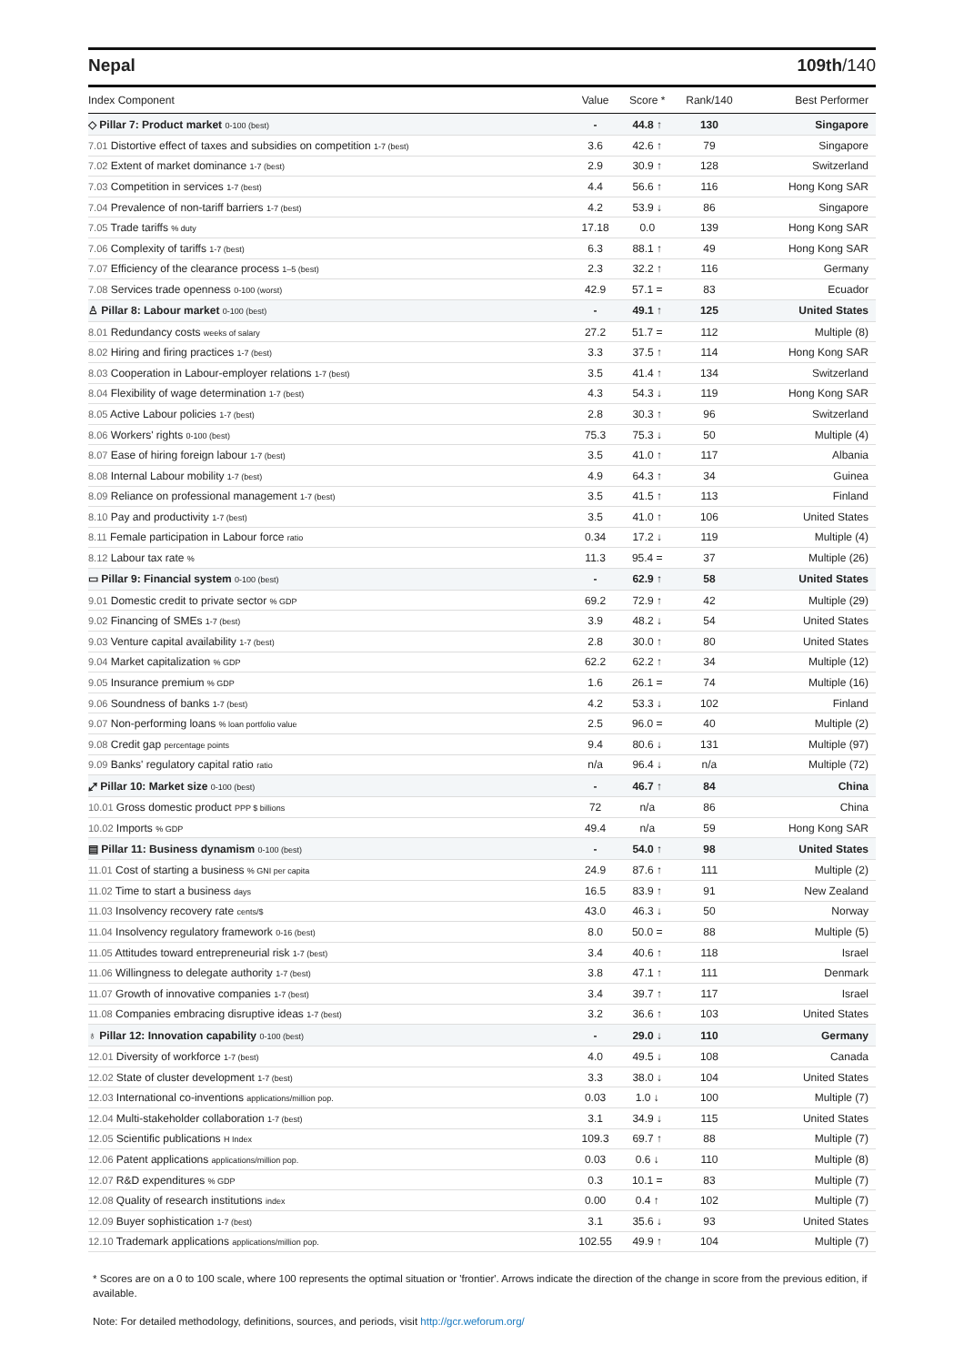Nepal 109th/140
| Index Component | Value | Score * | Rank/140 | Best Performer |
| --- | --- | --- | --- | --- |
| ◇ Pillar 7: Product market 0-100 (best) | - | 44.8 ↑ | 130 | Singapore |
| 7.01 Distortive effect of taxes and subsidies on competition 1-7 (best) | 3.6 | 42.6 ↑ | 79 | Singapore |
| 7.02 Extent of market dominance 1-7 (best) | 2.9 | 30.9 ↑ | 128 | Switzerland |
| 7.03 Competition in services 1-7 (best) | 4.4 | 56.6 ↑ | 116 | Hong Kong SAR |
| 7.04 Prevalence of non-tariff barriers 1-7 (best) | 4.2 | 53.9 ↓ | 86 | Singapore |
| 7.05 Trade tariffs % duty | 17.18 | 0.0 | 139 | Hong Kong SAR |
| 7.06 Complexity of tariffs 1-7 (best) | 6.3 | 88.1 ↑ | 49 | Hong Kong SAR |
| 7.07 Efficiency of the clearance process 1–5 (best) | 2.3 | 32.2 ↑ | 116 | Germany |
| 7.08 Services trade openness 0-100 (worst) | 42.9 | 57.1 = | 83 | Ecuador |
| ♙ Pillar 8: Labour market 0-100 (best) | - | 49.1 ↑ | 125 | United States |
| 8.01 Redundancy costs weeks of salary | 27.2 | 51.7 = | 112 | Multiple (8) |
| 8.02 Hiring and firing practices 1-7 (best) | 3.3 | 37.5 ↑ | 114 | Hong Kong SAR |
| 8.03 Cooperation in Labour-employer relations 1-7 (best) | 3.5 | 41.4 ↑ | 134 | Switzerland |
| 8.04 Flexibility of wage determination 1-7 (best) | 4.3 | 54.3 ↓ | 119 | Hong Kong SAR |
| 8.05 Active Labour policies 1-7 (best) | 2.8 | 30.3 ↑ | 96 | Switzerland |
| 8.06 Workers' rights 0-100 (best) | 75.3 | 75.3 ↓ | 50 | Multiple (4) |
| 8.07 Ease of hiring foreign labour 1-7 (best) | 3.5 | 41.0 ↑ | 117 | Albania |
| 8.08 Internal Labour mobility 1-7 (best) | 4.9 | 64.3 ↑ | 34 | Guinea |
| 8.09 Reliance on professional management 1-7 (best) | 3.5 | 41.5 ↑ | 113 | Finland |
| 8.10 Pay and productivity 1-7 (best) | 3.5 | 41.0 ↑ | 106 | United States |
| 8.11 Female participation in Labour force ratio | 0.34 | 17.2 ↓ | 119 | Multiple (4) |
| 8.12 Labour tax rate % | 11.3 | 95.4 = | 37 | Multiple (26) |
| ▭ Pillar 9: Financial system 0-100 (best) | - | 62.9 ↑ | 58 | United States |
| 9.01 Domestic credit to private sector % GDP | 69.2 | 72.9 ↑ | 42 | Multiple (29) |
| 9.02 Financing of SMEs 1-7 (best) | 3.9 | 48.2 ↓ | 54 | United States |
| 9.03 Venture capital availability 1-7 (best) | 2.8 | 30.0 ↑ | 80 | United States |
| 9.04 Market capitalization % GDP | 62.2 | 62.2 ↑ | 34 | Multiple (12) |
| 9.05 Insurance premium % GDP | 1.6 | 26.1 = | 74 | Multiple (16) |
| 9.06 Soundness of banks 1-7 (best) | 4.2 | 53.3 ↓ | 102 | Finland |
| 9.07 Non-performing loans % loan portfolio value | 2.5 | 96.0 = | 40 | Multiple (2) |
| 9.08 Credit gap percentage points | 9.4 | 80.6 ↓ | 131 | Multiple (97) |
| 9.09 Banks' regulatory capital ratio ratio | n/a | 96.4 ↓ | n/a | Multiple (72) |
| ⤢ Pillar 10: Market size 0-100 (best) | - | 46.7 ↑ | 84 | China |
| 10.01 Gross domestic product PPP $ billions | 72 | n/a | 86 | China |
| 10.02 Imports % GDP | 49.4 | n/a | 59 | Hong Kong SAR |
| ▤ Pillar 11: Business dynamism 0-100 (best) | - | 54.0 ↑ | 98 | United States |
| 11.01 Cost of starting a business % GNI per capita | 24.9 | 87.6 ↑ | 111 | Multiple (2) |
| 11.02 Time to start a business days | 16.5 | 83.9 ↑ | 91 | New Zealand |
| 11.03 Insolvency recovery rate cents/$ | 43.0 | 46.3 ↓ | 50 | Norway |
| 11.04 Insolvency regulatory framework 0-16 (best) | 8.0 | 50.0 = | 88 | Multiple (5) |
| 11.05 Attitudes toward entrepreneurial risk 1-7 (best) | 3.4 | 40.6 ↑ | 118 | Israel |
| 11.06 Willingness to delegate authority 1-7 (best) | 3.8 | 47.1 ↑ | 111 | Denmark |
| 11.07 Growth of innovative companies 1-7 (best) | 3.4 | 39.7 ↑ | 117 | Israel |
| 11.08 Companies embracing disruptive ideas 1-7 (best) | 3.2 | 36.6 ↑ | 103 | United States |
| ♁ Pillar 12: Innovation capability 0-100 (best) | - | 29.0 ↓ | 110 | Germany |
| 12.01 Diversity of workforce 1-7 (best) | 4.0 | 49.5 ↓ | 108 | Canada |
| 12.02 State of cluster development 1-7 (best) | 3.3 | 38.0 ↓ | 104 | United States |
| 12.03 International co-inventions applications/million pop. | 0.03 | 1.0 ↓ | 100 | Multiple (7) |
| 12.04 Multi-stakeholder collaboration 1-7 (best) | 3.1 | 34.9 ↓ | 115 | United States |
| 12.05 Scientific publications H Index | 109.3 | 69.7 ↑ | 88 | Multiple (7) |
| 12.06 Patent applications applications/million pop. | 0.03 | 0.6 ↓ | 110 | Multiple (8) |
| 12.07 R&D expenditures % GDP | 0.3 | 10.1 = | 83 | Multiple (7) |
| 12.08 Quality of research institutions index | 0.00 | 0.4 ↑ | 102 | Multiple (7) |
| 12.09 Buyer sophistication 1-7 (best) | 3.1 | 35.6 ↓ | 93 | United States |
| 12.10 Trademark applications applications/million pop. | 102.55 | 49.9 ↑ | 104 | Multiple (7) |
* Scores are on a 0 to 100 scale, where 100 represents the optimal situation or 'frontier'. Arrows indicate the direction of the change in score from the previous edition, if available.
Note: For detailed methodology, definitions, sources, and periods, visit http://gcr.weforum.org/